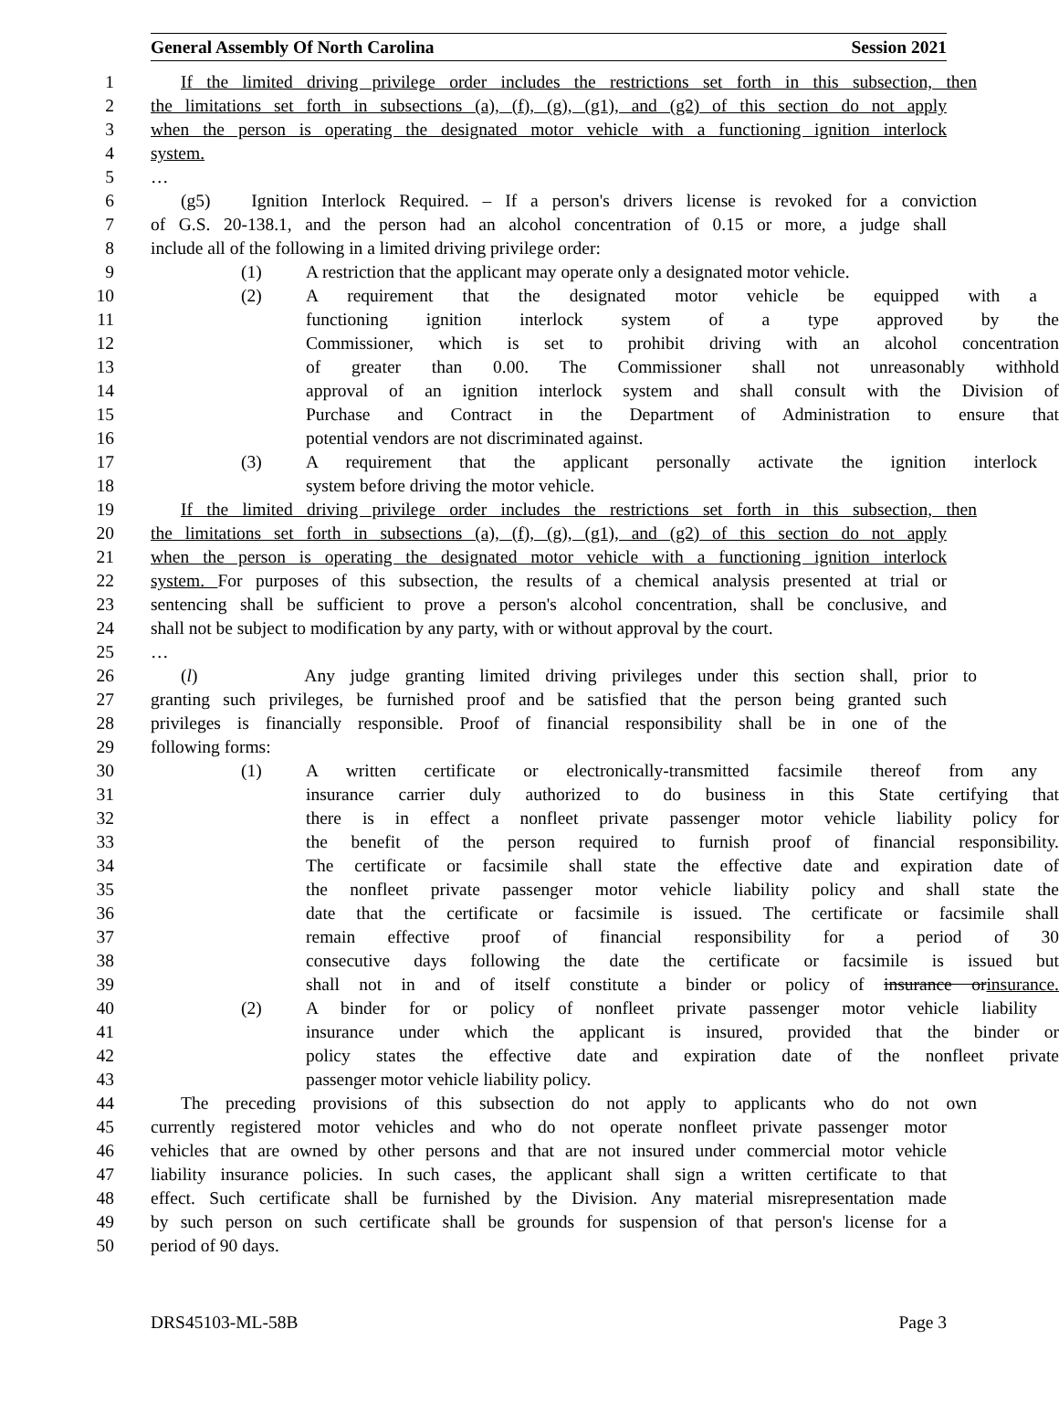General Assembly Of North Carolina Session 2021
1 If the limited driving privilege order includes the restrictions set forth in this subsection, then
2 the limitations set forth in subsections (a), (f), (g), (g1), and (g2) of this section do not apply
3 when the person is operating the designated motor vehicle with a functioning ignition interlock
4 system.
5 …
6 (g5) Ignition Interlock Required. – If a person's drivers license is revoked for a conviction
7 of G.S. 20-138.1, and the person had an alcohol concentration of 0.15 or more, a judge shall
8 include all of the following in a limited driving privilege order:
9 (1) A restriction that the applicant may operate only a designated motor vehicle.
10 (2) A requirement that the designated motor vehicle be equipped with a
11 functioning ignition interlock system of a type approved by the
12 Commissioner, which is set to prohibit driving with an alcohol concentration
13 of greater than 0.00. The Commissioner shall not unreasonably withhold
14 approval of an ignition interlock system and shall consult with the Division of
15 Purchase and Contract in the Department of Administration to ensure that
16 potential vendors are not discriminated against.
17 (3) A requirement that the applicant personally activate the ignition interlock
18 system before driving the motor vehicle.
19 If the limited driving privilege order includes the restrictions set forth in this subsection, then
20 the limitations set forth in subsections (a), (f), (g), (g1), and (g2) of this section do not apply
21 when the person is operating the designated motor vehicle with a functioning ignition interlock
22 system. For purposes of this subsection, the results of a chemical analysis presented at trial or
23 sentencing shall be sufficient to prove a person's alcohol concentration, shall be conclusive, and
24 shall not be subject to modification by any party, with or without approval by the court.
25 …
26 (l) Any judge granting limited driving privileges under this section shall, prior to
27 granting such privileges, be furnished proof and be satisfied that the person being granted such
28 privileges is financially responsible. Proof of financial responsibility shall be in one of the
29 following forms:
30 (1) A written certificate or electronically-transmitted facsimile thereof from any
31 insurance carrier duly authorized to do business in this State certifying that
32 there is in effect a nonfleet private passenger motor vehicle liability policy for
33 the benefit of the person required to furnish proof of financial responsibility.
34 The certificate or facsimile shall state the effective date and expiration date of
35 the nonfleet private passenger motor vehicle liability policy and shall state the
36 date that the certificate or facsimile is issued. The certificate or facsimile shall
37 remain effective proof of financial responsibility for a period of 30
38 consecutive days following the date the certificate or facsimile is issued but
39 shall not in and of itself constitute a binder or policy of insurance orinsurance.
40 (2) A binder for or policy of nonfleet private passenger motor vehicle liability
41 insurance under which the applicant is insured, provided that the binder or
42 policy states the effective date and expiration date of the nonfleet private
43 passenger motor vehicle liability policy.
44 The preceding provisions of this subsection do not apply to applicants who do not own
45 currently registered motor vehicles and who do not operate nonfleet private passenger motor
46 vehicles that are owned by other persons and that are not insured under commercial motor vehicle
47 liability insurance policies. In such cases, the applicant shall sign a written certificate to that
48 effect. Such certificate shall be furnished by the Division. Any material misrepresentation made
49 by such person on such certificate shall be grounds for suspension of that person's license for a
50 period of 90 days.
DRS45103-ML-58B Page 3